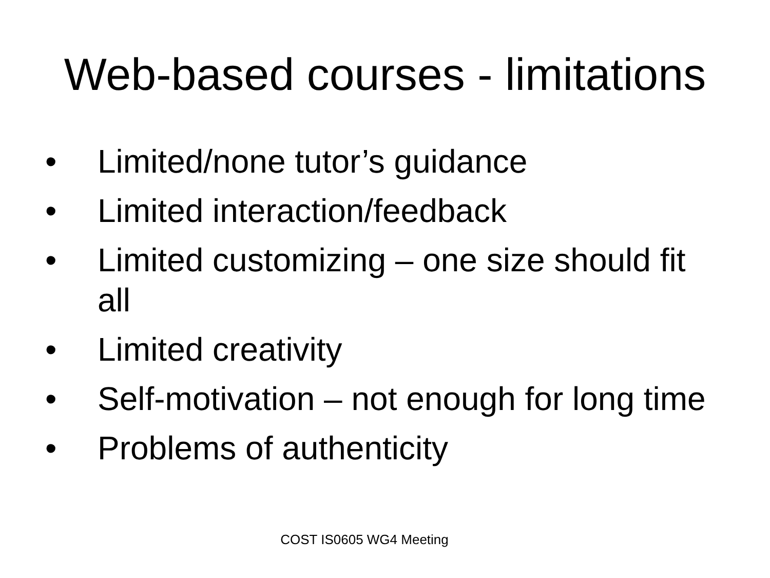Web-based courses - limitations
• Limited/none tutor’s guidance
• Limited interaction/feedback
• Limited customizing – one size should fit all
• Limited creativity
• Self-motivation – not enough for long time
• Problems of authenticity
COST IS0605 WG4 Meeting